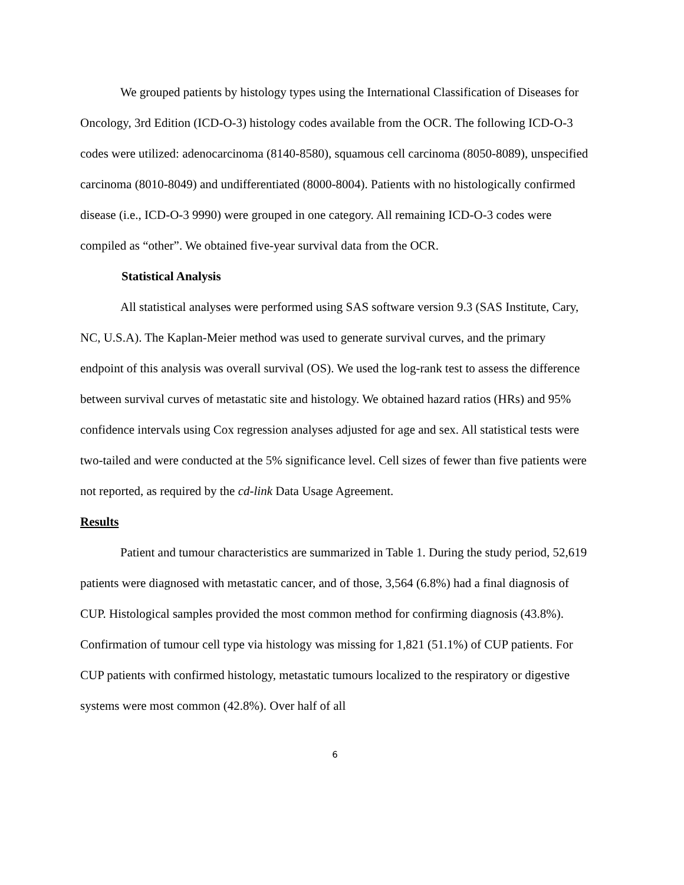We grouped patients by histology types using the International Classification of Diseases for Oncology, 3rd Edition (ICD-O-3) histology codes available from the OCR. The following ICD-O-3 codes were utilized: adenocarcinoma (8140-8580), squamous cell carcinoma (8050-8089), unspecified carcinoma (8010-8049) and undifferentiated (8000-8004). Patients with no histologically confirmed disease (i.e., ICD-O-3 9990) were grouped in one category. All remaining ICD-O-3 codes were compiled as “other”. We obtained five-year survival data from the OCR.
Statistical Analysis
All statistical analyses were performed using SAS software version 9.3 (SAS Institute, Cary, NC, U.S.A). The Kaplan-Meier method was used to generate survival curves, and the primary endpoint of this analysis was overall survival (OS). We used the log-rank test to assess the difference between survival curves of metastatic site and histology. We obtained hazard ratios (HRs) and 95% confidence intervals using Cox regression analyses adjusted for age and sex. All statistical tests were two-tailed and were conducted at the 5% significance level. Cell sizes of fewer than five patients were not reported, as required by the cd-link Data Usage Agreement.
Results
Patient and tumour characteristics are summarized in Table 1. During the study period, 52,619 patients were diagnosed with metastatic cancer, and of those, 3,564 (6.8%) had a final diagnosis of CUP. Histological samples provided the most common method for confirming diagnosis (43.8%). Confirmation of tumour cell type via histology was missing for 1,821 (51.1%) of CUP patients. For CUP patients with confirmed histology, metastatic tumours localized to the respiratory or digestive systems were most common (42.8%). Over half of all
6